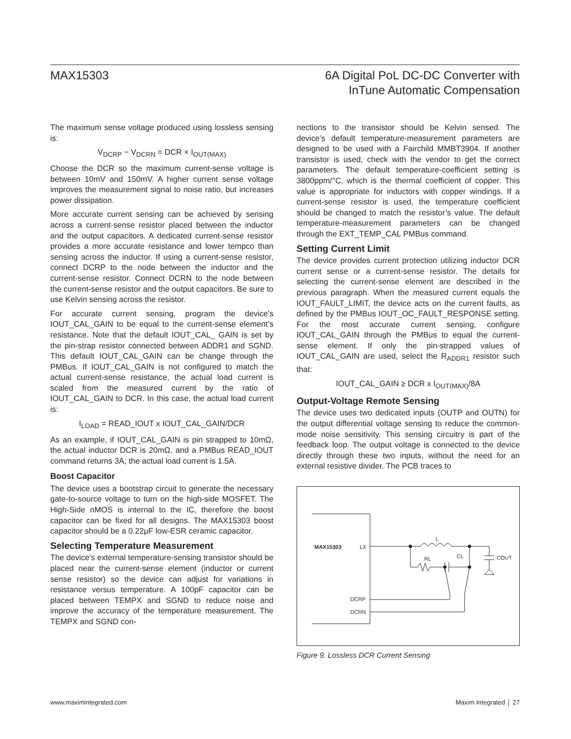MAX15303 6A Digital PoL DC-DC Converter with
InTune Automatic Compensation
The maximum sense voltage produced using lossless sensing is:
V<sub>DCRP</sub> − V<sub>DCRN</sub> = DCR × I<sub>OUT(MAX)</sub>
Choose the DCR so the maximum current-sense voltage is between 10mV and 150mV. A higher current sense voltage improves the measurement signal to noise ratio, but increases power dissipation.
More accurate current sensing can be achieved by sensing across a current-sense resistor placed between the inductor and the output capacitors. A dedicated current-sense resistor provides a more accurate resistance and lower tempco than sensing across the inductor. If using a current-sense resistor, connect DCRP to the node between the inductor and the current-sense resistor. Connect DCRN to the node between the current-sense resistor and the output capacitors. Be sure to use Kelvin sensing across the resistor.
For accurate current sensing, program the device's IOUT_CAL_GAIN to be equal to the current-sense element’s resistance. Note that the default IOUT_CAL_ GAIN is set by the pin-strap resistor connected between ADDR1 and SGND. This default IOUT_CAL_GAIN can be change through the PMBus. If IOUT_CAL_GAIN is not configured to match the actual current-sense resistance, the actual load current is scaled from the measured current by the ratio of IOUT_CAL_GAIN to DCR. In this case, the actual load current is:
I<sub>LOAD</sub> = READ_IOUT x IOUT_CAL_GAIN/DCR
As an example, if IOUT_CAL_GAIN is pin strapped to 10mΩ, the actual inductor DCR is 20mΩ, and a PMBus READ_IOUT command returns 3A; the actual load current is 1.5A.
Boost Capacitor
The device uses a bootstrap circuit to generate the necessary gate-to-source voltage to turn on the high-side MOSFET. The High-Side nMOS is internal to the IC, therefore the boost capacitor can be fixed for all designs. The MAX15303 boost capacitor should be a 0.22μF low-ESR ceramic capacitor.
Selecting Temperature Measurement
The device's external temperature-sensing transistor should be placed near the current-sense element (inductor or current sense resistor) so the device can adjust for variations in resistance versus temperature. A 100pF capacitor can be placed between TEMPX and SGND to reduce noise and improve the accuracy of the temperature measurement. The TEMPX and SGND con-
nections to the transistor should be Kelvin sensed. The device's default temperature-measurement parameters are designed to be used with a Fairchild MMBT3904. If another transistor is used, check with the vendor to get the correct parameters. The default temperature-coefficient setting is 3800ppm/°C, which is the thermal coefficient of copper. This value is appropriate for inductors with copper windings. If a current-sense resistor is used, the temperature coefficient should be changed to match the resistor’s value. The default temperature-measurement parameters can be changed through the EXT_TEMP_CAL PMBus command.
Setting Current Limit
The device provides current protection utilizing inductor DCR current sense or a current-sense resistor. The details for selecting the current-sense element are described in the previous paragraph. When the measured current equals the IOUT_FAULT_LIMIT, the device acts on the current faults, as defined by the PMBus IOUT_OC_FAULT_RESPONSE setting. For the most accurate current sensing, configure IOUT_CAL_GAIN through the PMBus to equal the current-sense element. If only the pin-strapped values of IOUT_CAL_GAIN are used, select the R<sub>ADDR1</sub> resistor such that:
IOUT_CAL_GAIN ≥ DCR x I<sub>OUT(MAX)</sub>/8A
Output-Voltage Remote Sensing
The device uses two dedicated inputs (OUTP and OUTN) for the output differential voltage sensing to reduce the common-mode noise sensitivity. This sensing circuitry is part of the feedback loop. The output voltage is connected to the device directly through these two inputs, without the need for an external resistive divider. The PCB traces to
MAX15303
LX
DCRP
DCRN
L
RL
CL
COUT
Figure 9. Lossless DCR Current Sensing
www.maximintegrated.com Maxim Integrated │ 27